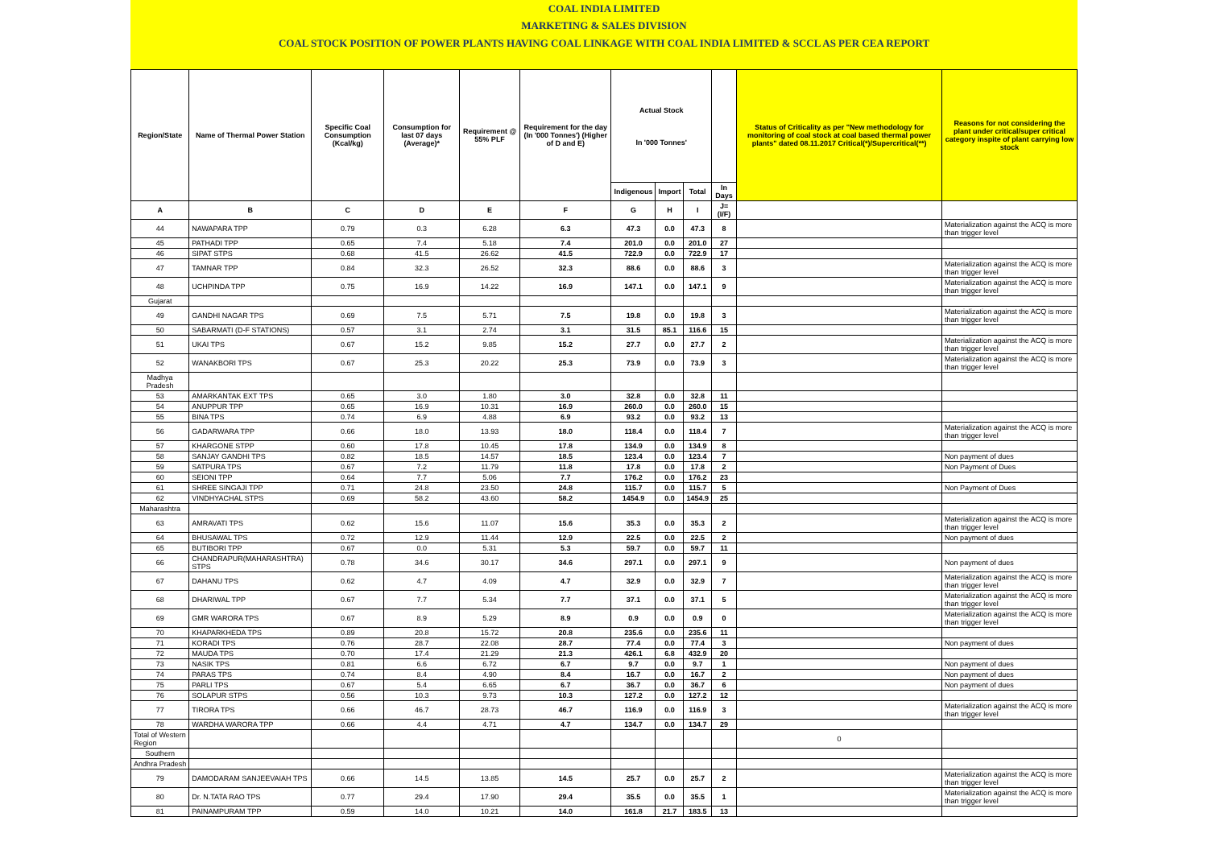COAL INDIA LIMITED
MARKETING & SALES DIVISION
COAL STOCK POSITION OF POWER PLANTS HAVING COAL LINKAGE WITH COAL INDIA LIMITED & SCCL AS PER CEA REPORT
| Region/State | Name of Thermal Power Station | Specific Coal Consumption (Kcal/kg) | Consumption for last 07 days (Average)* | Requirement @ 55% PLF | Requirement for the day (In '000 Tonnes') (Higher of D and E) | Actual Stock In '000 Tonnes' | | | | Status of Criticality as per "New methodology for monitoring of coal stock at coal based thermal power plants" dated 08.11.2017 Critical(*)/Supercritical(**) | Reasons for not considering the plant under critical/super critical category inspite of plant carrying low stock |
| --- | --- | --- | --- | --- | --- | --- | --- | --- | --- | --- | --- |
| | | | | | | Indigenous | Import | Total | In Days | | |
| A | B | C | D | E | F | G | H | I | J=(I/F) | | |
| 44 | NAWAPARA TPP | 0.79 | 0.3 | 6.28 | 6.3 | 47.3 | 0.0 | 47.3 | 8 | | Materialization against the ACQ is more than trigger level |
| 45 | PATHADI TPP | 0.65 | 7.4 | 5.18 | 7.4 | 201.0 | 0.0 | 201.0 | 27 | | |
| 46 | SIPAT STPS | 0.68 | 41.5 | 26.62 | 41.5 | 722.9 | 0.0 | 722.9 | 17 | | |
| 47 | TAMNAR TPP | 0.84 | 32.3 | 26.52 | 32.3 | 88.6 | 0.0 | 88.6 | 3 | | Materialization against the ACQ is more than trigger level |
| 48 | UCHPINDA TPP | 0.75 | 16.9 | 14.22 | 16.9 | 147.1 | 0.0 | 147.1 | 9 | | Materialization against the ACQ is more than trigger level |
| Gujarat | | | | | | | | | | | |
| 49 | GANDHI NAGAR TPS | 0.69 | 7.5 | 5.71 | 7.5 | 19.8 | 0.0 | 19.8 | 3 | | Materialization against the ACQ is more than trigger level |
| 50 | SABARMATI (D-F STATIONS) | 0.57 | 3.1 | 2.74 | 3.1 | 31.5 | 85.1 | 116.6 | 15 | | |
| 51 | UKAI TPS | 0.67 | 15.2 | 9.85 | 15.2 | 27.7 | 0.0 | 27.7 | 2 | | Materialization against the ACQ is more than trigger level |
| 52 | WANAKBORI TPS | 0.67 | 25.3 | 20.22 | 25.3 | 73.9 | 0.0 | 73.9 | 3 | | Materialization against the ACQ is more than trigger level |
| Madhya Pradesh | | | | | | | | | | | |
| 53 | AMARKANTAK EXT TPS | 0.65 | 3.0 | 1.80 | 3.0 | 32.8 | 0.0 | 32.8 | 11 | | |
| 54 | ANUPPUR TPP | 0.65 | 16.9 | 10.31 | 16.9 | 260.0 | 0.0 | 260.0 | 15 | | |
| 55 | BINA TPS | 0.74 | 6.9 | 4.88 | 6.9 | 93.2 | 0.0 | 93.2 | 13 | | |
| 56 | GADARWARA TPP | 0.66 | 18.0 | 13.93 | 18.0 | 118.4 | 0.0 | 118.4 | 7 | | Materialization against the ACQ is more than trigger level |
| 57 | KHARGONE STPP | 0.60 | 17.8 | 10.45 | 17.8 | 134.9 | 0.0 | 134.9 | 8 | | |
| 58 | SANJAY GANDHI TPS | 0.82 | 18.5 | 14.57 | 18.5 | 123.4 | 0.0 | 123.4 | 7 | | Non payment of dues |
| 59 | SATPURA TPS | 0.67 | 7.2 | 11.79 | 11.8 | 17.8 | 0.0 | 17.8 | 2 | | Non Payment of Dues |
| 60 | SEIONI TPP | 0.64 | 7.7 | 5.06 | 7.7 | 176.2 | 0.0 | 176.2 | 23 | | |
| 61 | SHREE SINGAJI TPP | 0.71 | 24.8 | 23.50 | 24.8 | 115.7 | 0.0 | 115.7 | 5 | | Non Payment of Dues |
| 62 | VINDHYACHAL STPS | 0.69 | 58.2 | 43.60 | 58.2 | 1454.9 | 0.0 | 1454.9 | 25 | | |
| Maharashtra | | | | | | | | | | | |
| 63 | AMRAVATI TPS | 0.62 | 15.6 | 11.07 | 15.6 | 35.3 | 0.0 | 35.3 | 2 | | Materialization against the ACQ is more than trigger level |
| 64 | BHUSAWAL TPS | 0.72 | 12.9 | 11.44 | 12.9 | 22.5 | 0.0 | 22.5 | 2 | | Non payment of dues |
| 65 | BUTIBORI TPP | 0.67 | 0.0 | 5.31 | 5.3 | 59.7 | 0.0 | 59.7 | 11 | | |
| 66 | CHANDRAPUR(MAHARASHTRA) STPS | 0.78 | 34.6 | 30.17 | 34.6 | 297.1 | 0.0 | 297.1 | 9 | | Non payment of dues |
| 67 | DAHANU TPS | 0.62 | 4.7 | 4.09 | 4.7 | 32.9 | 0.0 | 32.9 | 7 | | Materialization against the ACQ is more than trigger level |
| 68 | DHARIWAL TPP | 0.67 | 7.7 | 5.34 | 7.7 | 37.1 | 0.0 | 37.1 | 5 | | Materialization against the ACQ is more than trigger level |
| 69 | GMR WARORA TPS | 0.67 | 8.9 | 5.29 | 8.9 | 0.9 | 0.0 | 0.9 | 0 | | Materialization against the ACQ is more than trigger level |
| 70 | KHAPARKHEDA TPS | 0.89 | 20.8 | 15.72 | 20.8 | 235.6 | 0.0 | 235.6 | 11 | | |
| 71 | KORADI TPS | 0.76 | 28.7 | 22.08 | 28.7 | 77.4 | 0.0 | 77.4 | 3 | | Non payment of dues |
| 72 | MAUDA TPS | 0.70 | 17.4 | 21.29 | 21.3 | 426.1 | 6.8 | 432.9 | 20 | | |
| 73 | NASIK TPS | 0.81 | 6.6 | 6.72 | 6.7 | 9.7 | 0.0 | 9.7 | 1 | | Non payment of dues |
| 74 | PARAS TPS | 0.74 | 8.4 | 4.90 | 8.4 | 16.7 | 0.0 | 16.7 | 2 | | Non payment of dues |
| 75 | PARLI TPS | 0.67 | 5.4 | 6.65 | 6.7 | 36.7 | 0.0 | 36.7 | 6 | | Non payment of dues |
| 76 | SOLAPUR STPS | 0.56 | 10.3 | 9.73 | 10.3 | 127.2 | 0.0 | 127.2 | 12 | | |
| 77 | TIRORA TPS | 0.66 | 46.7 | 28.73 | 46.7 | 116.9 | 0.0 | 116.9 | 3 | | Materialization against the ACQ is more than trigger level |
| 78 | WARDHA WARORA TPP | 0.66 | 4.4 | 4.71 | 4.7 | 134.7 | 0.0 | 134.7 | 29 | | |
| Total of Western Region | | | | | | | | | | 0 | |
| Southern | | | | | | | | | | | |
| Andhra Pradesh | | | | | | | | | | | |
| 79 | DAMODARAM SANJEEVAIAH TPS | 0.66 | 14.5 | 13.85 | 14.5 | 25.7 | 0.0 | 25.7 | 2 | | Materialization against the ACQ is more than trigger level |
| 80 | Dr. N.TATA RAO TPS | 0.77 | 29.4 | 17.90 | 29.4 | 35.5 | 0.0 | 35.5 | 1 | | Materialization against the ACQ is more than trigger level |
| 81 | PAINAMPURAM TPP | 0.59 | 14.0 | 10.21 | 14.0 | 161.8 | 21.7 | 183.5 | 13 | | |